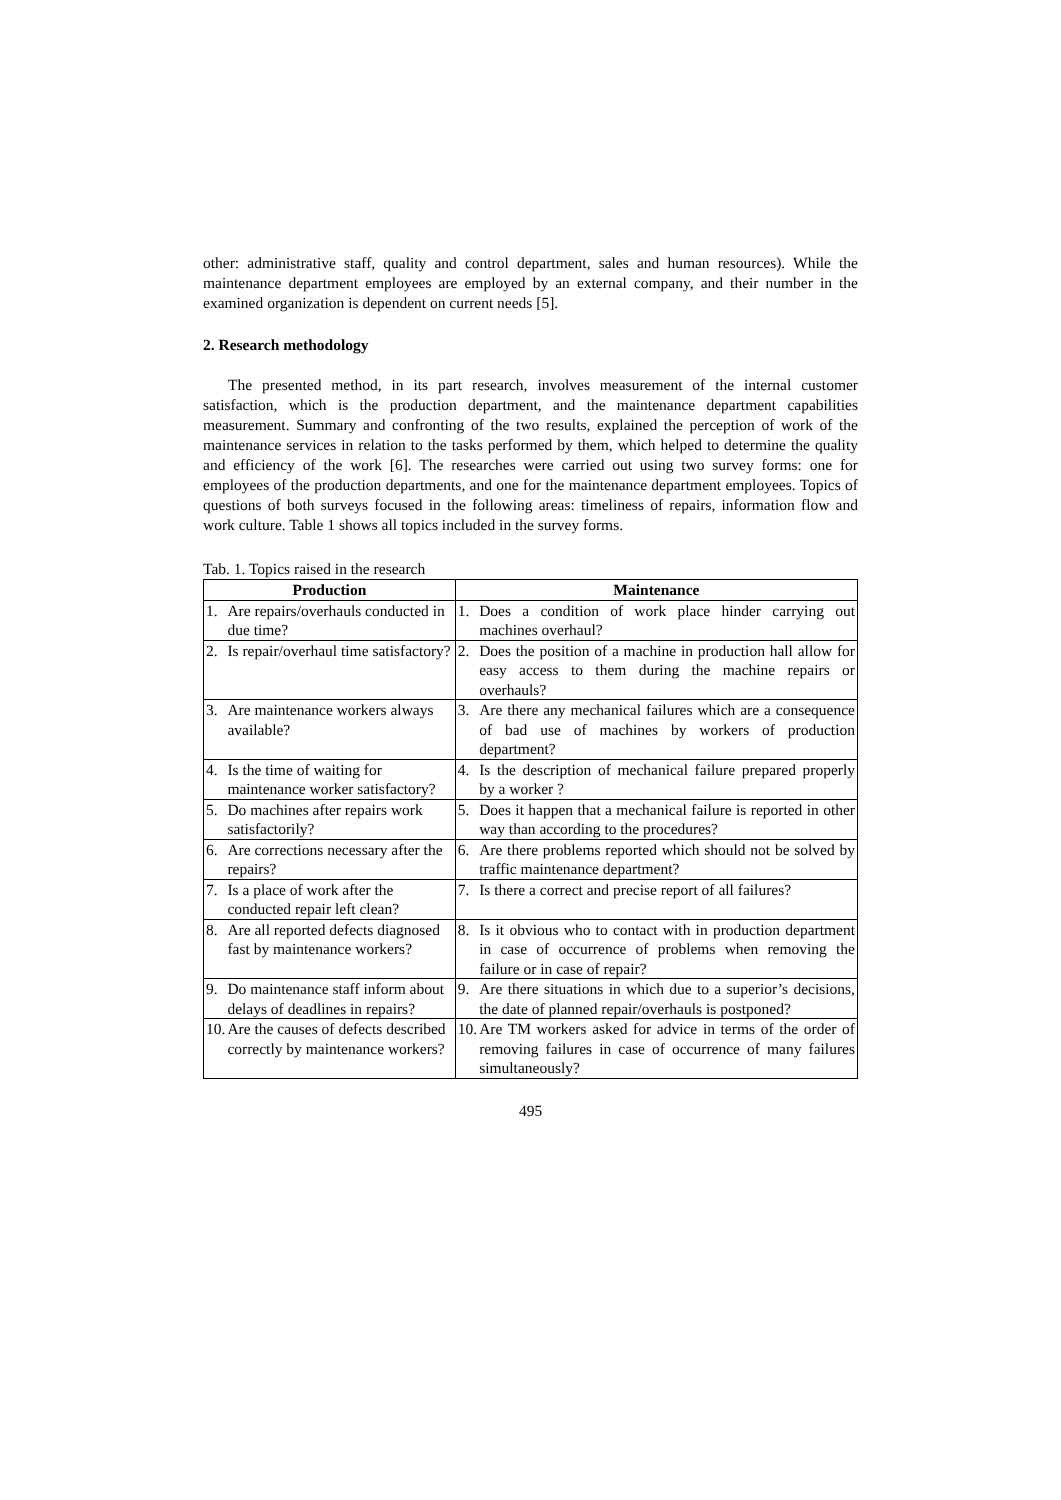other: administrative staff, quality and control department, sales and human resources). While the maintenance department employees are employed by an external company, and their number in the examined organization is dependent on current needs [5].
2. Research methodology
The presented method, in its part research, involves measurement of the internal customer satisfaction, which is the production department, and the maintenance department capabilities measurement. Summary and confronting of the two results, explained the perception of work of the maintenance services in relation to the tasks performed by them, which helped to determine the quality and efficiency of the work [6]. The researches were carried out using two survey forms: one for employees of the production departments, and one for the maintenance department employees. Topics of questions of both surveys focused in the following areas: timeliness of repairs, information flow and work culture. Table 1 shows all topics included in the survey forms.
Tab. 1. Topics raised in the research
| Production | | Maintenance | |
| --- | --- | --- | --- |
| 1. | Are repairs/overhauls conducted in due time? | 1. | Does a condition of work place hinder carrying out machines overhaul? |
| 2. | Is repair/overhaul time satisfactory? | 2. | Does the position of a machine in production hall allow for easy access to them during the machine repairs or overhauls? |
| 3. | Are maintenance workers always available? | 3. | Are there any mechanical failures which are a consequence of bad use of machines by workers of production department? |
| 4. | Is the time of waiting for maintenance worker satisfactory? | 4. | Is the description of mechanical failure prepared properly by a worker ? |
| 5. | Do machines after repairs work satisfactorily? | 5. | Does it happen that a mechanical failure is reported in other way than according to the procedures? |
| 6. | Are corrections necessary after the repairs? | 6. | Are there problems reported which should not be solved by traffic maintenance department? |
| 7. | Is a place of work after the conducted repair left clean? | 7. | Is there a correct and precise report of all failures? |
| 8. | Are all reported defects diagnosed fast by maintenance workers? | 8. | Is it obvious who to contact with in production department in case of occurrence of problems when removing the failure or in case of repair? |
| 9. | Do maintenance staff inform about delays of deadlines in repairs? | 9. | Are there situations in which due to a superior’s decisions, the date of planned repair/overhauls is postponed? |
| 10. | Are the causes of defects described correctly by maintenance workers? | 10. | Are TM workers asked for advice in terms of the order of removing failures in case of occurrence of many failures simultaneously? |
495